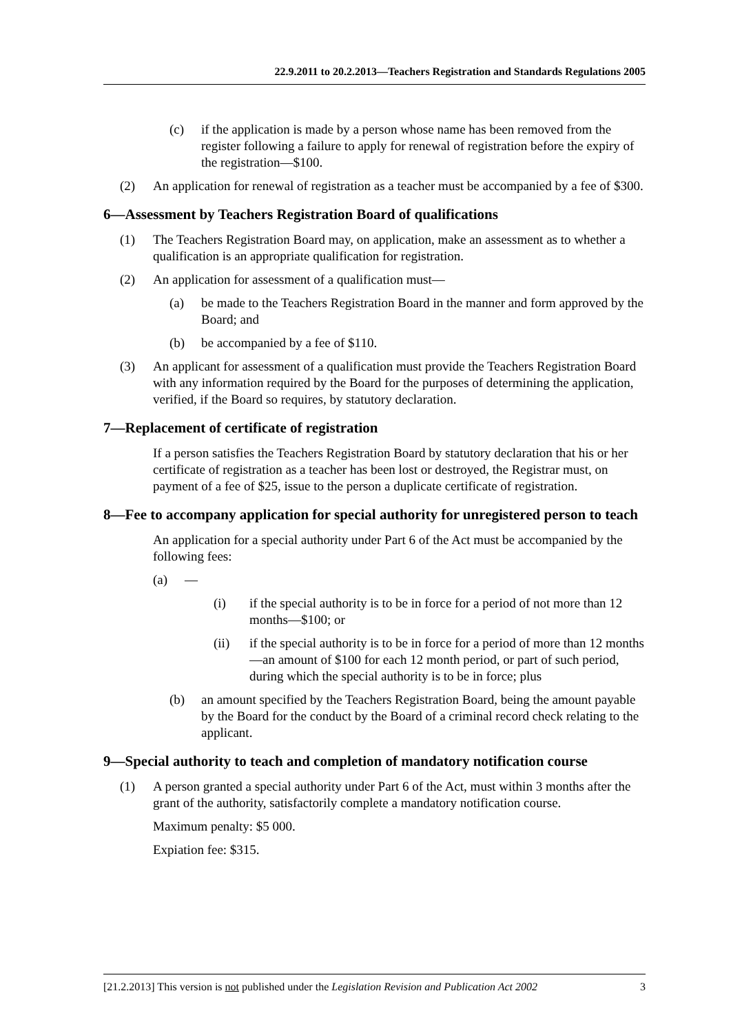22.9.2011 to 20.2.2013—Teachers Registration and Standards Regulations 2005
(c) if the application is made by a person whose name has been removed from the register following a failure to apply for renewal of registration before the expiry of the registration—$100.
(2) An application for renewal of registration as a teacher must be accompanied by a fee of $300.
6—Assessment by Teachers Registration Board of qualifications
(1) The Teachers Registration Board may, on application, make an assessment as to whether a qualification is an appropriate qualification for registration.
(2) An application for assessment of a qualification must—
(a) be made to the Teachers Registration Board in the manner and form approved by the Board; and
(b) be accompanied by a fee of $110.
(3) An applicant for assessment of a qualification must provide the Teachers Registration Board with any information required by the Board for the purposes of determining the application, verified, if the Board so requires, by statutory declaration.
7—Replacement of certificate of registration
If a person satisfies the Teachers Registration Board by statutory declaration that his or her certificate of registration as a teacher has been lost or destroyed, the Registrar must, on payment of a fee of $25, issue to the person a duplicate certificate of registration.
8—Fee to accompany application for special authority for unregistered person to teach
An application for a special authority under Part 6 of the Act must be accompanied by the following fees:
(a) —
(i) if the special authority is to be in force for a period of not more than 12 months—$100; or
(ii) if the special authority is to be in force for a period of more than 12 months—an amount of $100 for each 12 month period, or part of such period, during which the special authority is to be in force; plus
(b) an amount specified by the Teachers Registration Board, being the amount payable by the Board for the conduct by the Board of a criminal record check relating to the applicant.
9—Special authority to teach and completion of mandatory notification course
(1) A person granted a special authority under Part 6 of the Act, must within 3 months after the grant of the authority, satisfactorily complete a mandatory notification course.
Maximum penalty: $5 000.
Expiation fee: $315.
[21.2.2013] This version is not published under the Legislation Revision and Publication Act 2002 3